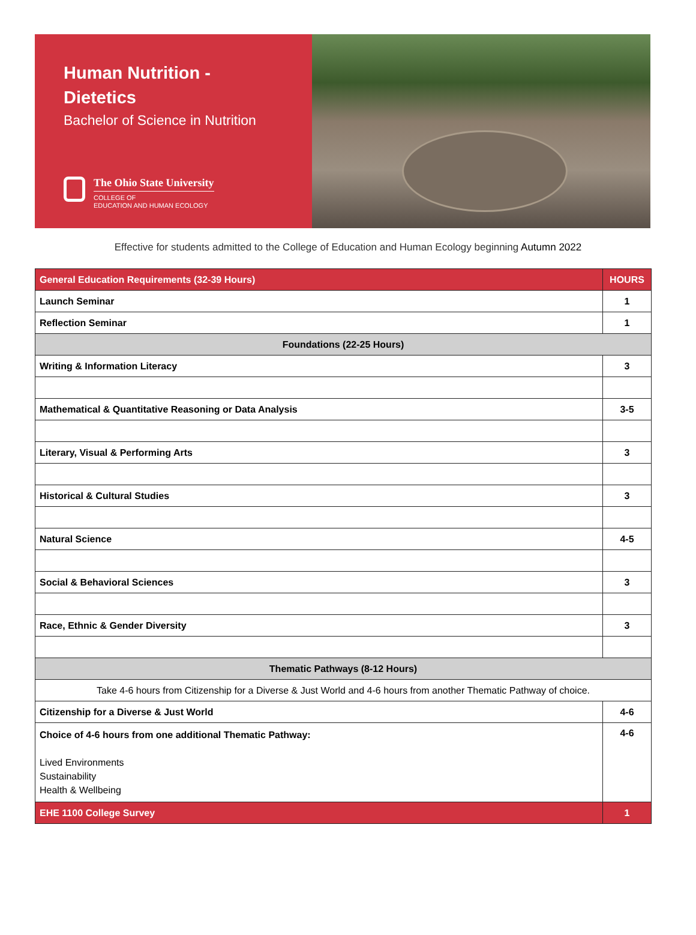Human Nutrition -
Dietetics
Bachelor of Science in Nutrition
The Ohio State University
COLLEGE OF
EDUCATION AND HUMAN ECOLOGY
Effective for students admitted to the College of Education and Human Ecology beginning Autumn 2022
| General Education Requirements (32-39 Hours) | HOURS |
| --- | --- |
| Launch Seminar | 1 |
| Reflection Seminar | 1 |
| Foundations (22-25 Hours) | |
| Writing & Information Literacy | 3 |
| Mathematical & Quantitative Reasoning or Data Analysis | 3-5 |
| Literary, Visual & Performing Arts | 3 |
| Historical & Cultural Studies | 3 |
| Natural Science | 4-5 |
| Social & Behavioral Sciences | 3 |
| Race, Ethnic & Gender Diversity | 3 |
| Thematic Pathways (8-12 Hours) | |
| Take 4-6 hours from Citizenship for a Diverse & Just World and 4-6 hours from another Thematic Pathway of choice. | |
| Citizenship for a Diverse & Just World | 4-6 |
| Choice of 4-6 hours from one additional Thematic Pathway: Lived Environments Sustainability Health & Wellbeing | 4-6 |
| EHE 1100 College Survey | 1 |